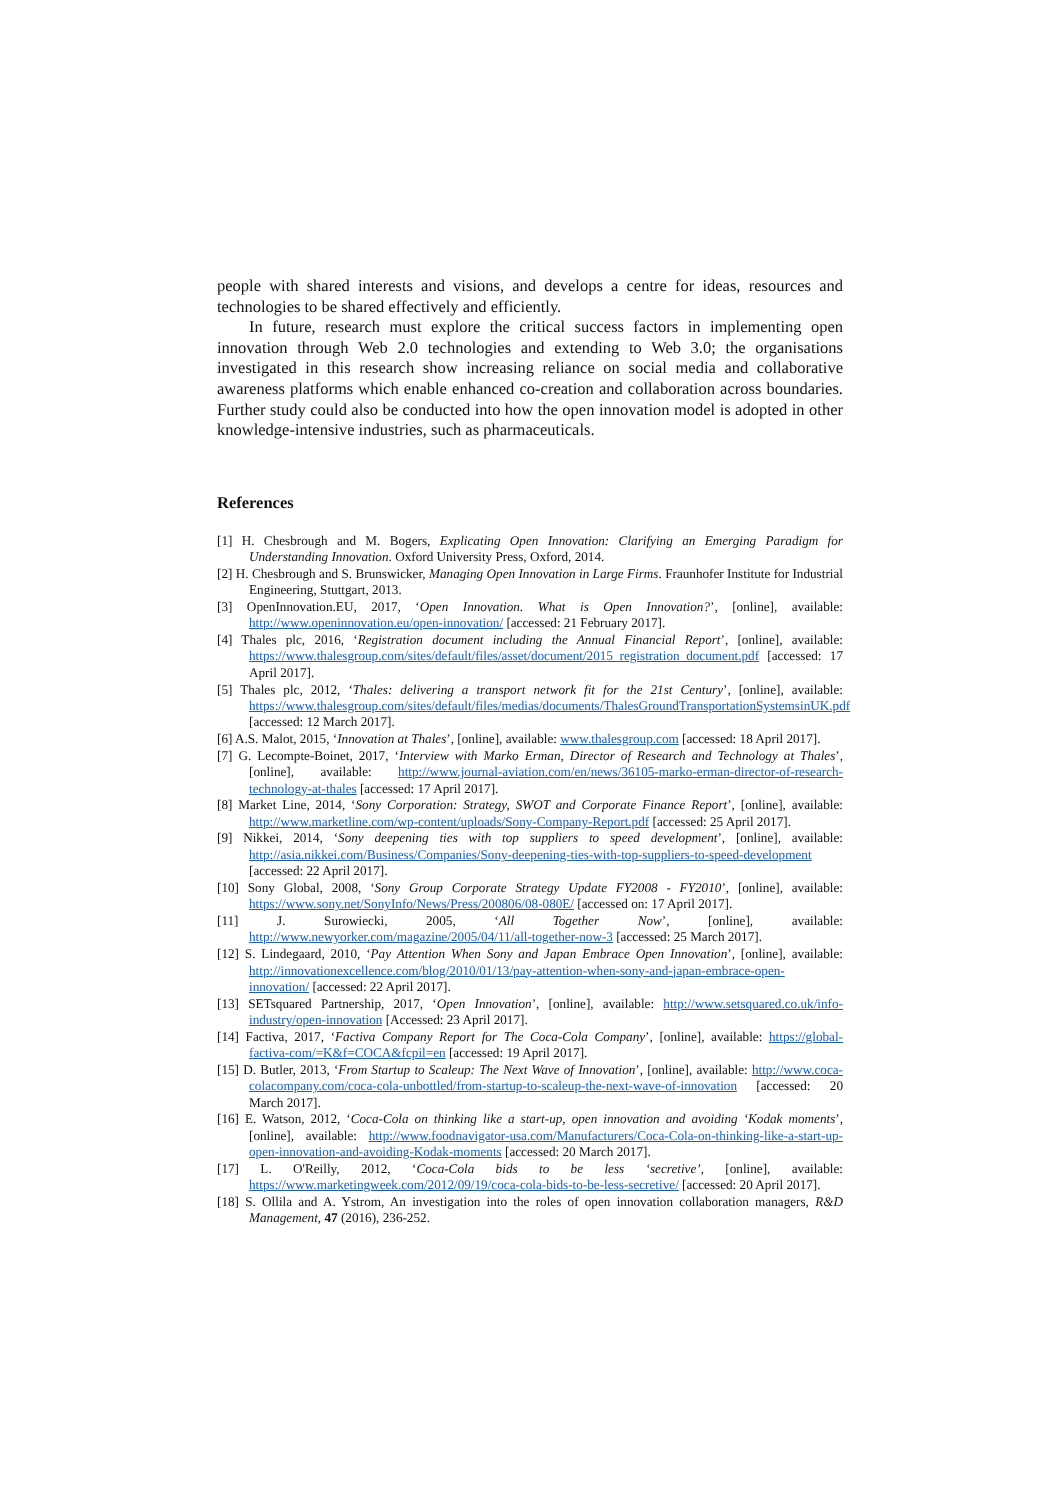people with shared interests and visions, and develops a centre for ideas, resources and technologies to be shared effectively and efficiently.
In future, research must explore the critical success factors in implementing open innovation through Web 2.0 technologies and extending to Web 3.0; the organisations investigated in this research show increasing reliance on social media and collaborative awareness platforms which enable enhanced co-creation and collaboration across boundaries. Further study could also be conducted into how the open innovation model is adopted in other knowledge-intensive industries, such as pharmaceuticals.
References
[1] H. Chesbrough and M. Bogers, Explicating Open Innovation: Clarifying an Emerging Paradigm for Understanding Innovation. Oxford University Press, Oxford, 2014.
[2] H. Chesbrough and S. Brunswicker, Managing Open Innovation in Large Firms. Fraunhofer Institute for Industrial Engineering, Stuttgart, 2013.
[3] OpenInnovation.EU, 2017, ‘Open Innovation. What is Open Innovation?’, [online], available: http://www.openinnovation.eu/open-innovation/ [accessed: 21 February 2017].
[4] Thales plc, 2016, ‘Registration document including the Annual Financial Report’, [online], available: https://www.thalesgroup.com/sites/default/files/asset/document/2015_registration_document.pdf [accessed: 17 April 2017].
[5] Thales plc, 2012, ‘Thales: delivering a transport network fit for the 21st Century’, [online], available: https://www.thalesgroup.com/sites/default/files/medias/documents/ThalesGroundTransportationSystemsinUK.pdf [accessed: 12 March 2017].
[6] A.S. Malot, 2015, ‘Innovation at Thales’, [online], available: www.thalesgroup.com [accessed: 18 April 2017].
[7] G. Lecompte-Boinet, 2017, ‘Interview with Marko Erman, Director of Research and Technology at Thales’, [online], available: http://www.journal-aviation.com/en/news/36105-marko-erman-director-of-research-technology-at-thales [accessed: 17 April 2017].
[8] Market Line, 2014, ‘Sony Corporation: Strategy, SWOT and Corporate Finance Report’, [online], available: http://www.marketline.com/wp-content/uploads/Sony-Company-Report.pdf [accessed: 25 April 2017].
[9] Nikkei, 2014, ‘Sony deepening ties with top suppliers to speed development’, [online], available: http://asia.nikkei.com/Business/Companies/Sony-deepening-ties-with-top-suppliers-to-speed-development [accessed: 22 April 2017].
[10] Sony Global, 2008, ‘Sony Group Corporate Strategy Update FY2008 - FY2010’, [online], available: https://www.sony.net/SonyInfo/News/Press/200806/08-080E/ [accessed on: 17 April 2017].
[11] J. Surowiecki, 2005, ‘All Together Now’, [online], available: http://www.newyorker.com/magazine/2005/04/11/all-together-now-3 [accessed: 25 March 2017].
[12] S. Lindegaard, 2010, ‘Pay Attention When Sony and Japan Embrace Open Innovation’, [online], available: http://innovationexcellence.com/blog/2010/01/13/pay-attention-when-sony-and-japan-embrace-open-innovation/ [accessed: 22 April 2017].
[13] SETsquared Partnership, 2017, ‘Open Innovation’, [online], available: http://www.setsquared.co.uk/info-industry/open-innovation [Accessed: 23 April 2017].
[14] Factiva, 2017, ‘Factiva Company Report for The Coca-Cola Company’, [online], available: https://global-factiva-com/=K&f=COCA&fcpil=en [accessed: 19 April 2017].
[15] D. Butler, 2013, ‘From Startup to Scaleup: The Next Wave of Innovation’, [online], available: http://www.coca-colacompany.com/coca-cola-unbottled/from-startup-to-scaleup-the-next-wave-of-innovation [accessed: 20 March 2017].
[16] E. Watson, 2012, ‘Coca-Cola on thinking like a start-up, open innovation and avoiding ‘Kodak moments’, [online], available: http://www.foodnavigator-usa.com/Manufacturers/Coca-Cola-on-thinking-like-a-start-up-open-innovation-and-avoiding-Kodak-moments [accessed: 20 March 2017].
[17] L. O'Reilly, 2012, ‘Coca-Cola bids to be less ‘secretive’, [online], available: https://www.marketingweek.com/2012/09/19/coca-cola-bids-to-be-less-secretive/ [accessed: 20 April 2017].
[18] S. Ollila and A. Ystrom, An investigation into the roles of open innovation collaboration managers, R&D Management, 47 (2016), 236-252.